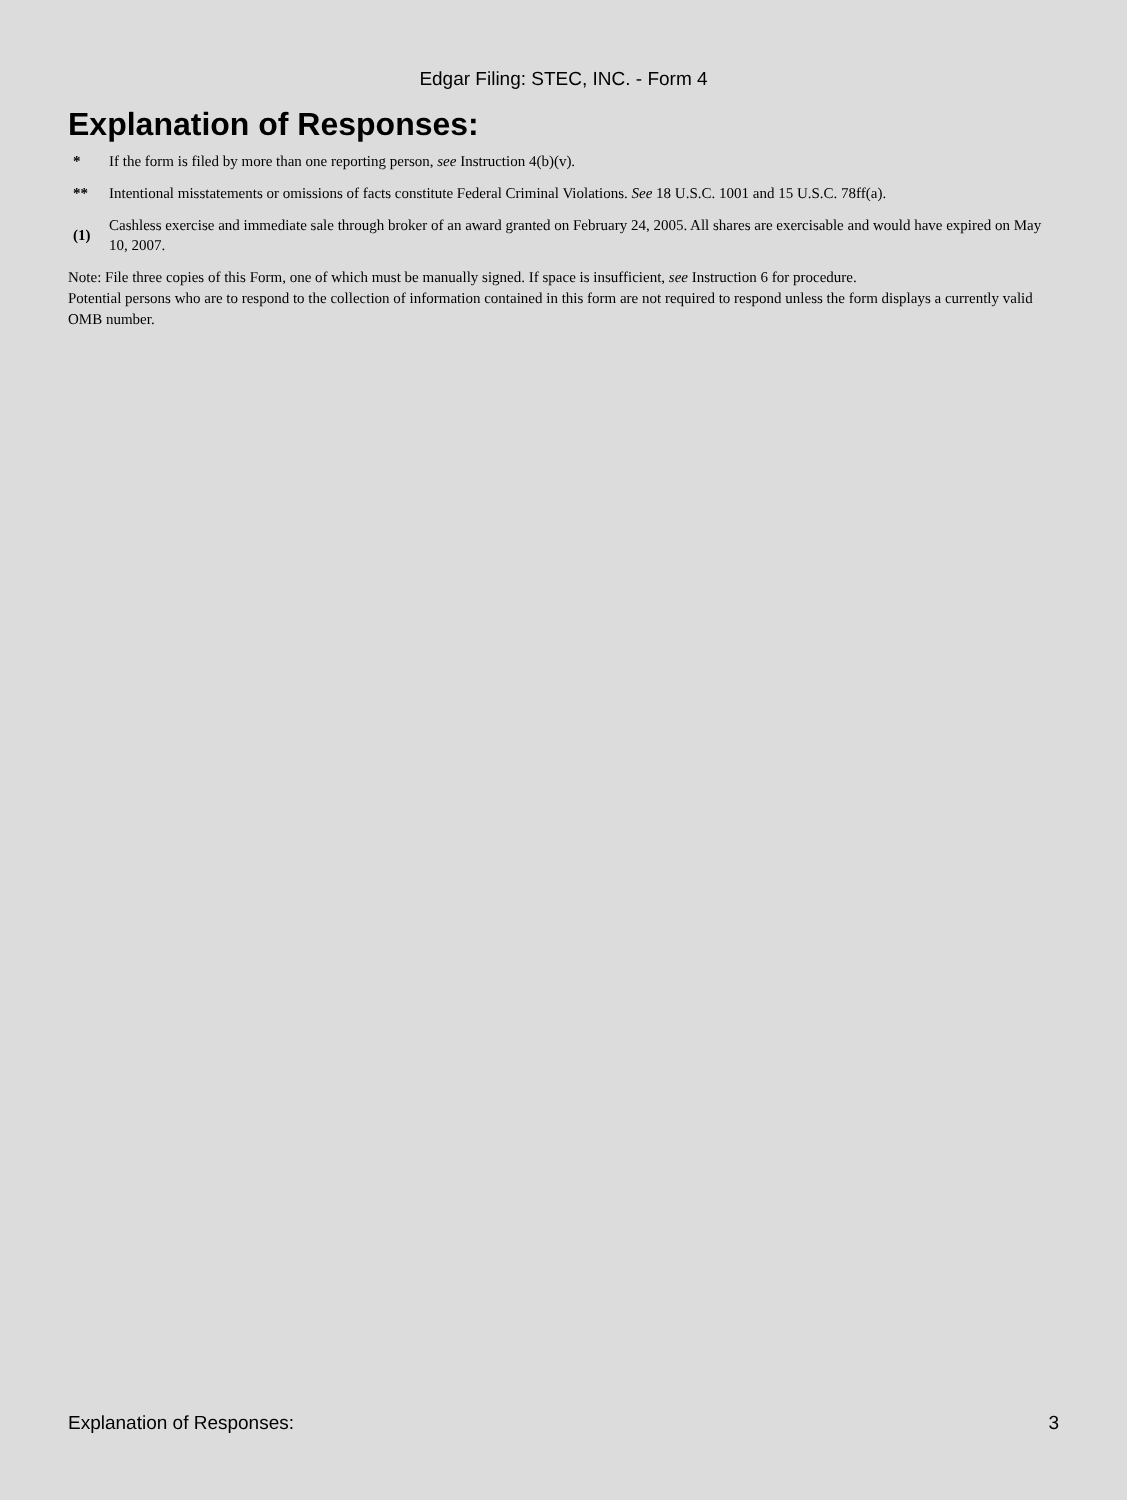Edgar Filing: STEC, INC. - Form 4
Explanation of Responses:
* If the form is filed by more than one reporting person, see Instruction 4(b)(v).
** Intentional misstatements or omissions of facts constitute Federal Criminal Violations. See 18 U.S.C. 1001 and 15 U.S.C. 78ff(a).
(1) Cashless exercise and immediate sale through broker of an award granted on February 24, 2005. All shares are exercisable and would have expired on May 10, 2007.
Note: File three copies of this Form, one of which must be manually signed. If space is insufficient, see Instruction 6 for procedure.
Potential persons who are to respond to the collection of information contained in this form are not required to respond unless the form displays a currently valid OMB number.
Explanation of Responses: 3